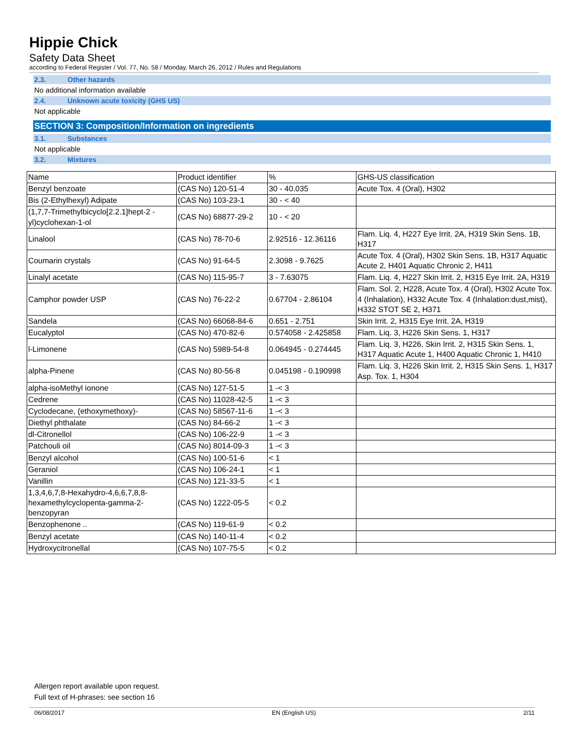Hippie Chick
Safety Data Sheet
according to Federal Register / Vol. 77, No. 58 / Monday, March 26, 2012 / Rules and Regulations
2.3. Other hazards
No additional information available
2.4. Unknown acute toxicity (GHS US)
Not applicable
SECTION 3: Composition/Information on ingredients
3.1. Substances
Not applicable
3.2. Mixtures
| Name | Product identifier | % | GHS-US classification |
| --- | --- | --- | --- |
| Benzyl benzoate | (CAS No) 120-51-4 | 30 - 40.035 | Acute Tox. 4 (Oral), H302 |
| Bis (2-Ethylhexyl) Adipate | (CAS No) 103-23-1 | 30 - < 40 | |
| (1,7,7-Trimethylbicyclo[2.2.1]hept-2 -yl)cyclohexan-1-ol | (CAS No) 68877-29-2 | 10 - < 20 | |
| Linalool | (CAS No) 78-70-6 | 2.92516 - 12.36116 | Flam. Liq. 4, H227 Eye Irrit. 2A, H319 Skin Sens. 1B, H317 |
| Coumarin crystals | (CAS No) 91-64-5 | 2.3098 - 9.7625 | Acute Tox. 4 (Oral), H302 Skin Sens. 1B, H317 Aquatic Acute 2, H401 Aquatic Chronic 2, H411 |
| Linalyl acetate | (CAS No) 115-95-7 | 3 - 7.63075 | Flam. Liq. 4, H227 Skin Irrit. 2, H315 Eye Irrit. 2A, H319 |
| Camphor powder USP | (CAS No) 76-22-2 | 0.67704 - 2.86104 | Flam. Sol. 2, H228, Acute Tox. 4 (Oral), H302 Acute Tox. 4 (Inhalation), H332 Acute Tox. 4 (Inhalation:dust,mist), H332 STOT SE 2, H371 |
| Sandela | (CAS No) 66068-84-6 | 0.651 - 2.751 | Skin Irrit. 2, H315 Eye Irrit. 2A, H319 |
| Eucalyptol | (CAS No) 470-82-6 | 0.574058 - 2.425858 | Flam. Liq. 3, H226 Skin Sens. 1, H317 |
| l-Limonene | (CAS No) 5989-54-8 | 0.064945 - 0.274445 | Flam. Liq. 3, H226, Skin Irrit. 2, H315 Skin Sens. 1, H317 Aquatic Acute 1, H400 Aquatic Chronic 1, H410 |
| alpha-Pinene | (CAS No) 80-56-8 | 0.045198 - 0.190998 | Flam. Liq. 3, H226 Skin Irrit. 2, H315 Skin Sens. 1, H317 Asp. Tox. 1, H304 |
| alpha-isoMethyl ionone | (CAS No) 127-51-5 | 1 -< 3 | |
| Cedrene | (CAS No) 11028-42-5 | 1 -< 3 | |
| Cyclodecane, (ethoxymethoxy)- | (CAS No) 58567-11-6 | 1 -< 3 | |
| Diethyl phthalate | (CAS No) 84-66-2 | 1 -< 3 | |
| dl-Citronellol | (CAS No) 106-22-9 | 1 -< 3 | |
| Patchouli oil | (CAS No) 8014-09-3 | 1 -< 3 | |
| Benzyl alcohol | (CAS No) 100-51-6 | < 1 | |
| Geraniol | (CAS No) 106-24-1 | < 1 | |
| Vanillin | (CAS No) 121-33-5 | < 1 | |
| 1,3,4,6,7,8-Hexahydro-4,6,6,7,8,8-hexamethylcyclopenta-gamma-2-benzopyran | (CAS No) 1222-05-5 | < 0.2 | |
| Benzophenone .. | (CAS No) 119-61-9 | < 0.2 | |
| Benzyl acetate | (CAS No) 140-11-4 | < 0.2 | |
| Hydroxycitronellal | (CAS No) 107-75-5 | < 0.2 | |
Allergen report available upon request.
Full text of H-phrases: see section 16
06/08/2017 EN (English US) 2/11